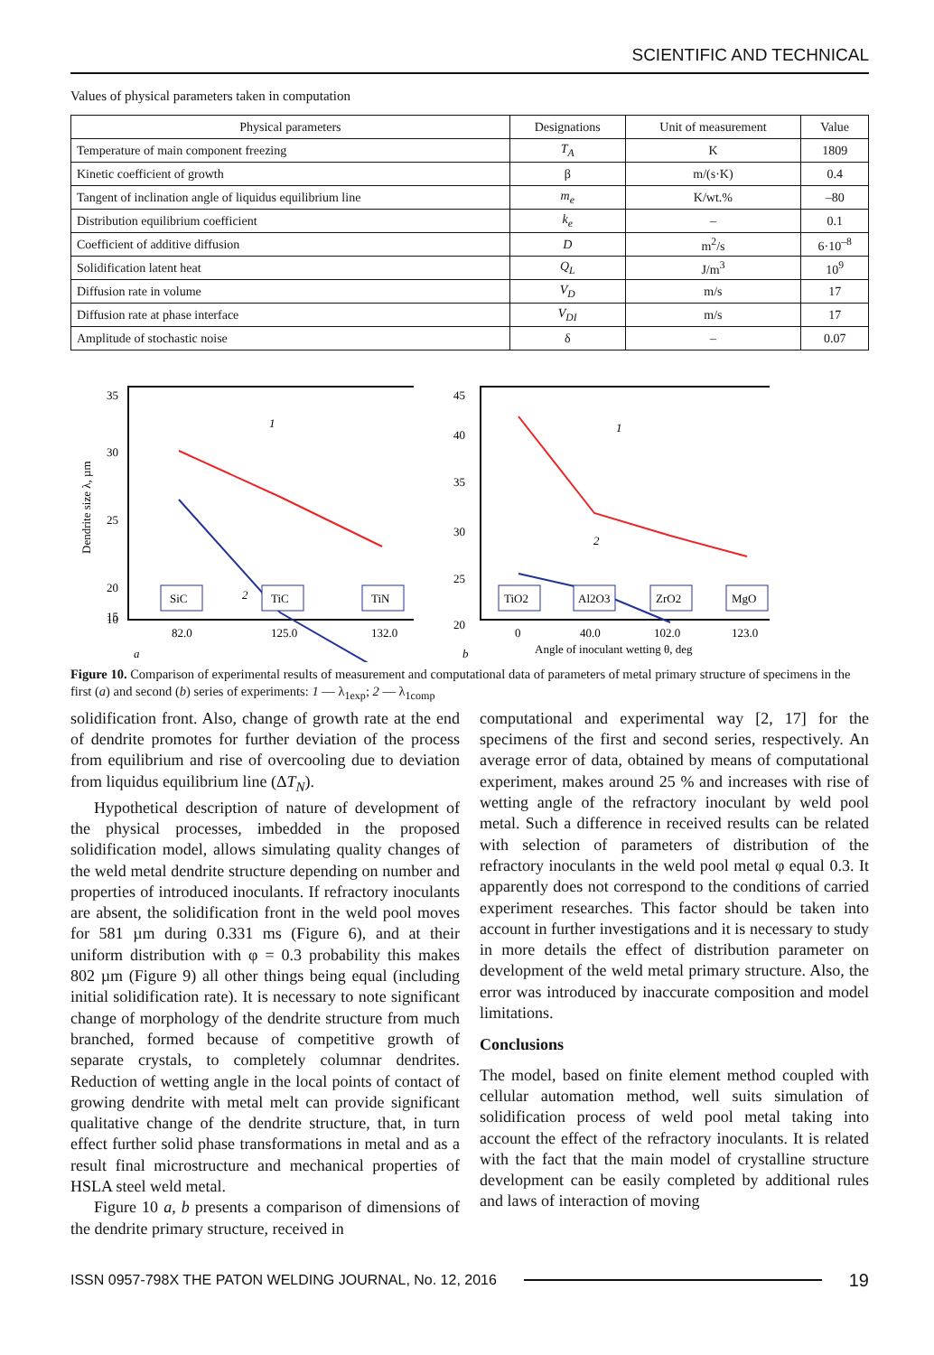SCIENTIFIC AND TECHNICAL
Values of physical parameters taken in computation
| Physical parameters | Designations | Unit of measurement | Value |
| --- | --- | --- | --- |
| Temperature of main component freezing | T<sub>A</sub> | K | 1809 |
| Kinetic coefficient of growth | β | m/(s·K) | 0.4 |
| Tangent of inclination angle of liquidus equilibrium line | m<sub>e</sub> | K/wt.% | –80 |
| Distribution equilibrium coefficient | k<sub>e</sub> | – | 0.1 |
| Coefficient of additive diffusion | D | m<sup>2</sup>/s | 6·10<sup>–8</sup> |
| Solidification latent heat | Q<sub>L</sub> | J/m<sup>3</sup> | 10<sup>9</sup> |
| Diffusion rate in volume | V<sub>D</sub> | m/s | 17 |
| Diffusion rate at phase interface | V<sub>DI</sub> | m/s | 17 |
| Amplitude of stochastic noise | δ | – | 0.07 |
35
30
25
20
15
10
Dendrite size λ, µm
1
2
SiC
TiC
TiN
82.0
125.0
132.0
a
45
40
35
30
25
20
1
2
TiO2
Al2O3
ZrO2
MgO
0
40.0
102.0
123.0
b
Angle of inoculant wetting θ, deg
Figure 10. Comparison of experimental results of measurement and computational data of parameters of metal primary structure of specimens in the first (a) and second (b) series of experiments: 1 — λ<sub>1exp</sub>; 2 — λ<sub>1comp</sub>
solidification front. Also, change of growth rate at the end of dendrite promotes for further deviation of the process from equilibrium and rise of overcooling due to deviation from liquidus equilibrium line (ΔT<sub>N</sub>).
Hypothetical description of nature of development of the physical processes, imbedded in the proposed solidification model, allows simulating quality changes of the weld metal dendrite structure depending on number and properties of introduced inoculants. If refractory inoculants are absent, the solidification front in the weld pool moves for 581 µm during 0.331 ms (Figure 6), and at their uniform distribution with φ = 0.3 probability this makes 802 µm (Figure 9) all other things being equal (including initial solidification rate). It is necessary to note significant change of morphology of the dendrite structure from much branched, formed because of competitive growth of separate crystals, to completely columnar dendrites. Reduction of wetting angle in the local points of contact of growing dendrite with metal melt can provide significant qualitative change of the dendrite structure, that, in turn effect further solid phase transformations in metal and as a result final microstructure and mechanical properties of HSLA steel weld metal.
Figure 10 a, b presents a comparison of dimensions of the dendrite primary structure, received in
computational and experimental way [2, 17] for the specimens of the first and second series, respectively. An average error of data, obtained by means of computational experiment, makes around 25 % and increases with rise of wetting angle of the refractory inoculant by weld pool metal. Such a difference in received results can be related with selection of parameters of distribution of the refractory inoculants in the weld pool metal φ equal 0.3. It apparently does not correspond to the conditions of carried experiment researches. This factor should be taken into account in further investigations and it is necessary to study in more details the effect of distribution parameter on development of the weld metal primary structure. Also, the error was introduced by inaccurate composition and model limitations.
Conclusions
The model, based on finite element method coupled with cellular automation method, well suits simulation of solidification process of weld pool metal taking into account the effect of the refractory inoculants. It is related with the fact that the main model of crystalline structure development can be easily completed by additional rules and laws of interaction of moving
ISSN 0957-798X THE PATON WELDING JOURNAL, No. 12, 2016 19